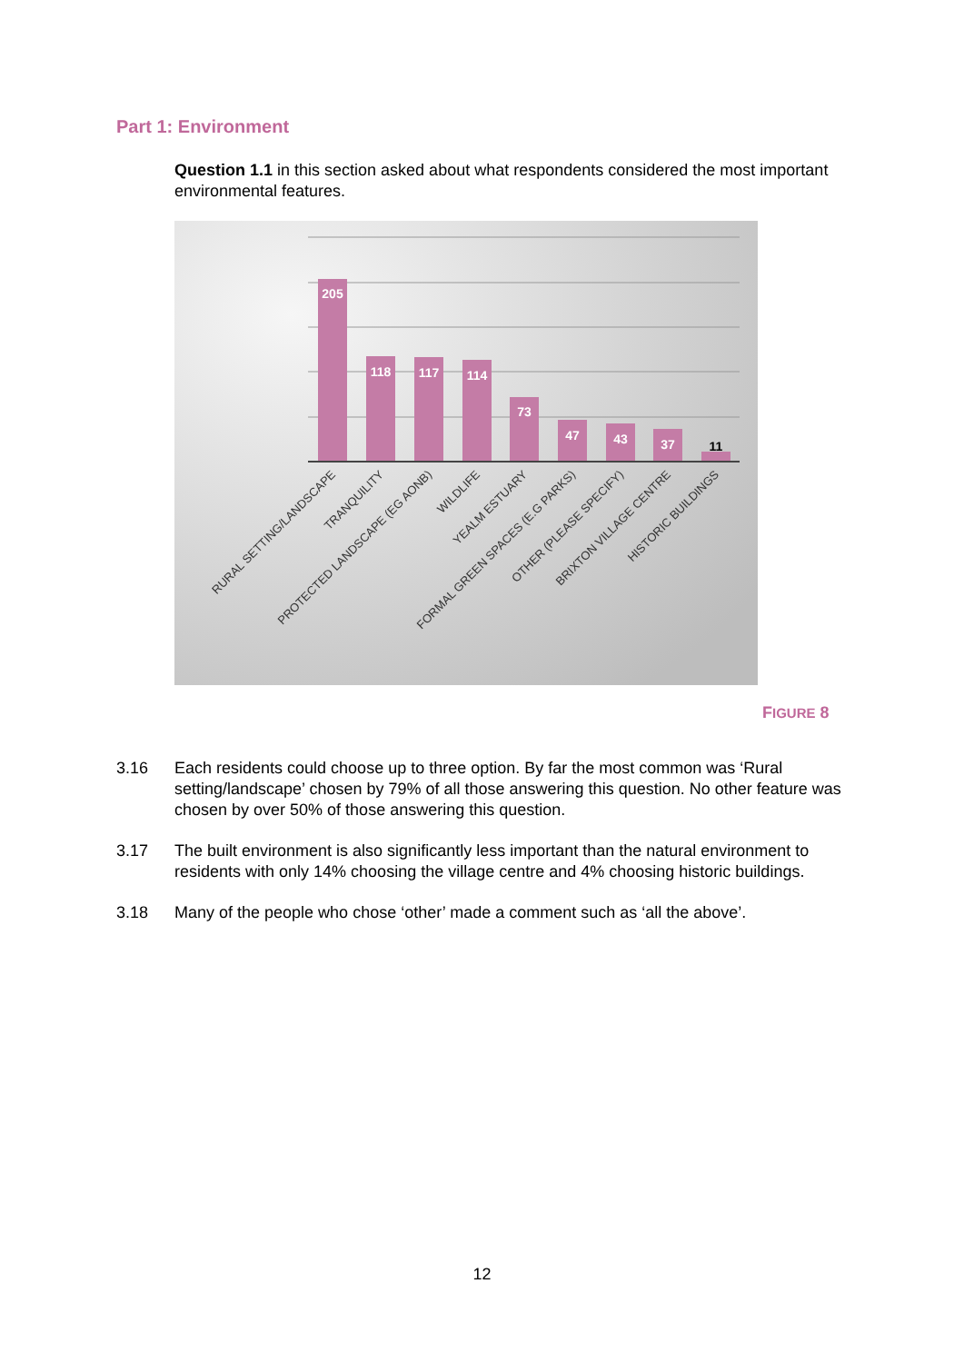Part 1: Environment
Question 1.1 in this section asked about what respondents considered the most important environmental features.
205
118
117
114
73
47
43
37
11
RURAL SETTING/LANDSCAPE
TRANQUILITY
PROTECTED LANDSCAPE (EG AONB)
WILDLIFE
YEALM ESTUARY
FORMAL GREEN SPACES (E.G PARKS)
OTHER (PLEASE SPECIFY)
BRIXTON VILLAGE CENTRE
HISTORIC BUILDINGS
FIGURE 8
3.16 Each residents could choose up to three option. By far the most common was ‘Rural setting/landscape’ chosen by 79% of all those answering this question. No other feature was chosen by over 50% of those answering this question.
3.17 The built environment is also significantly less important than the natural environment to residents with only 14% choosing the village centre and 4% choosing historic buildings.
3.18 Many of the people who chose ‘other’ made a comment such as ‘all the above’.
12